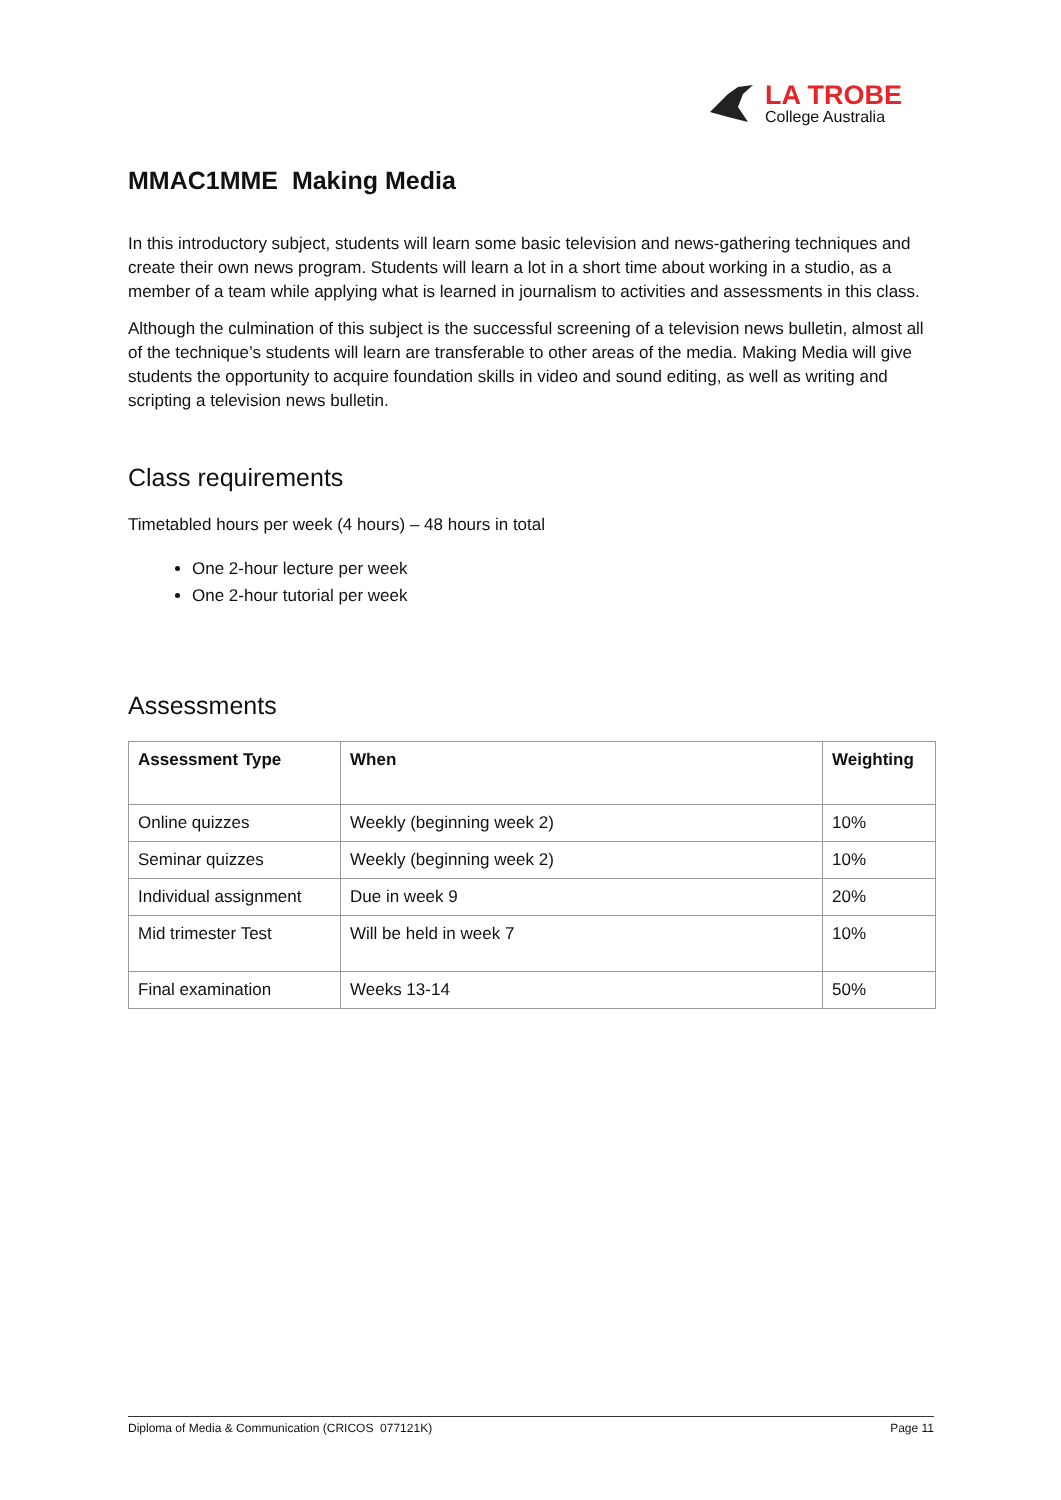LA TROBE
College Australia
MMAC1MME Making Media
In this introductory subject, students will learn some basic television and news-gathering techniques and create their own news program. Students will learn a lot in a short time about working in a studio, as a member of a team while applying what is learned in journalism to activities and assessments in this class.
Although the culmination of this subject is the successful screening of a television news bulletin, almost all of the technique’s students will learn are transferable to other areas of the media. Making Media will give students the opportunity to acquire foundation skills in video and sound editing, as well as writing and scripting a television news bulletin.
Class requirements
Timetabled hours per week (4 hours) – 48 hours in total
One 2-hour lecture per week
One 2-hour tutorial per week
Assessments
| Assessment Type | When | Weighting |
| --- | --- | --- |
| Online quizzes | Weekly (beginning week 2) | 10% |
| Seminar quizzes | Weekly (beginning week 2) | 10% |
| Individual assignment | Due in week 9 | 20% |
| Mid trimester Test | Will be held in week 7 | 10% |
| Final examination | Weeks 13-14 | 50% |
Diploma of Media & Communication (CRICOS 077121K) Page 11